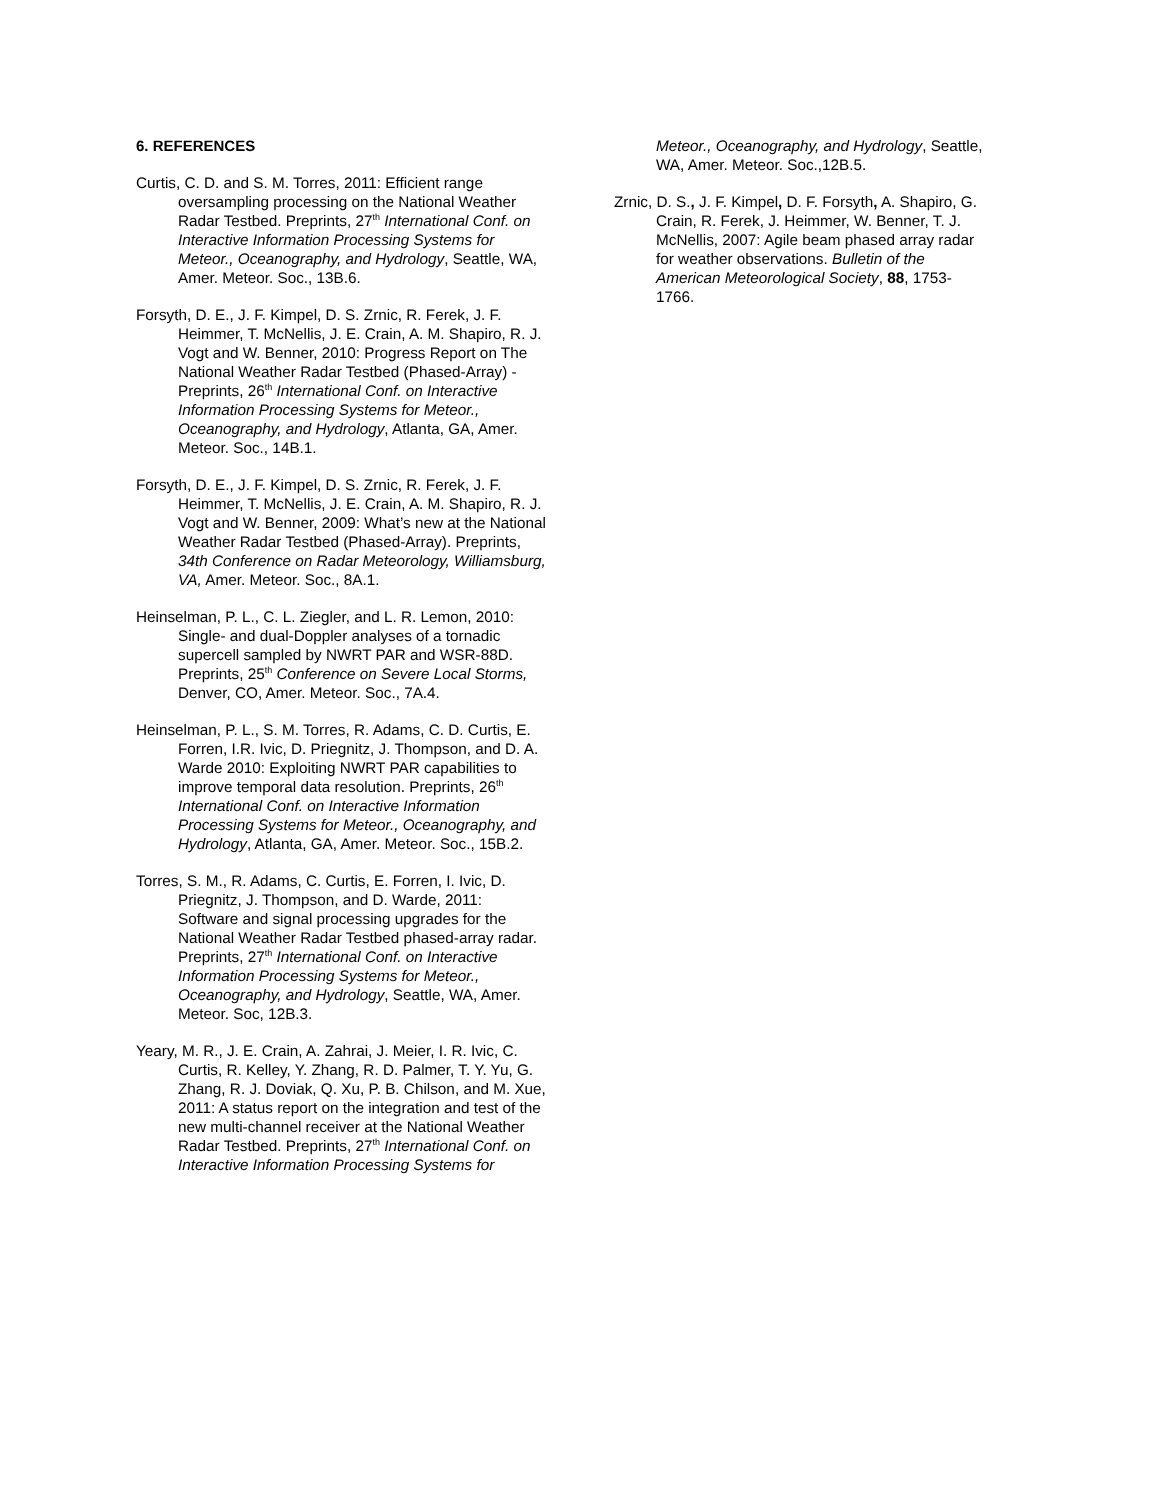6. REFERENCES
Curtis, C. D. and S. M. Torres, 2011: Efficient range oversampling processing on the National Weather Radar Testbed. Preprints, 27<sup>th</sup> International Conf. on Interactive Information Processing Systems for Meteor., Oceanography, and Hydrology, Seattle, WA, Amer. Meteor. Soc., 13B.6.
Forsyth, D. E., J. F. Kimpel, D. S. Zrnic, R. Ferek, J. F. Heimmer, T. McNellis, J. E. Crain, A. M. Shapiro, R. J. Vogt and W. Benner, 2010: Progress Report on The National Weather Radar Testbed (Phased-Array) - Preprints, 26<sup>th</sup> International Conf. on Interactive Information Processing Systems for Meteor., Oceanography, and Hydrology, Atlanta, GA, Amer. Meteor. Soc., 14B.1.
Forsyth, D. E., J. F. Kimpel, D. S. Zrnic, R. Ferek, J. F. Heimmer, T. McNellis, J. E. Crain, A. M. Shapiro, R. J. Vogt and W. Benner, 2009: What’s new at the National Weather Radar Testbed (Phased-Array). Preprints, 34th Conference on Radar Meteorology, Williamsburg, VA, Amer. Meteor. Soc., 8A.1.
Heinselman, P. L., C. L. Ziegler, and L. R. Lemon, 2010: Single- and dual-Doppler analyses of a tornadic supercell sampled by NWRT PAR and WSR-88D. Preprints, 25<sup>th</sup> Conference on Severe Local Storms, Denver, CO, Amer. Meteor. Soc., 7A.4.
Heinselman, P. L., S. M. Torres, R. Adams, C. D. Curtis, E. Forren, I.R. Ivic, D. Priegnitz, J. Thompson, and D. A. Warde 2010: Exploiting NWRT PAR capabilities to improve temporal data resolution. Preprints, 26<sup>th</sup> International Conf. on Interactive Information Processing Systems for Meteor., Oceanography, and Hydrology, Atlanta, GA, Amer. Meteor. Soc., 15B.2.
Torres, S. M., R. Adams, C. Curtis, E. Forren, I. Ivic, D. Priegnitz, J. Thompson, and D. Warde, 2011: Software and signal processing upgrades for the National Weather Radar Testbed phased-array radar. Preprints, 27<sup>th</sup> International Conf. on Interactive Information Processing Systems for Meteor., Oceanography, and Hydrology, Seattle, WA, Amer. Meteor. Soc, 12B.3.
Yeary, M. R., J. E. Crain, A. Zahrai, J. Meier, I. R. Ivic, C. Curtis, R. Kelley, Y. Zhang, R. D. Palmer, T. Y. Yu, G. Zhang, R. J. Doviak, Q. Xu, P. B. Chilson, and M. Xue, 2011: A status report on the integration and test of the new multi-channel receiver at the National Weather Radar Testbed. Preprints, 27<sup>th</sup> International Conf. on Interactive Information Processing Systems for
Meteor., Oceanography, and Hydrology, Seattle, WA, Amer. Meteor. Soc.,12B.5.
Zrnic, D. S., J. F. Kimpel, D. F. Forsyth, A. Shapiro, G. Crain, R. Ferek, J. Heimmer, W. Benner, T. J. McNellis, 2007: Agile beam phased array radar for weather observations. Bulletin of the American Meteorological Society, 88, 1753-1766.